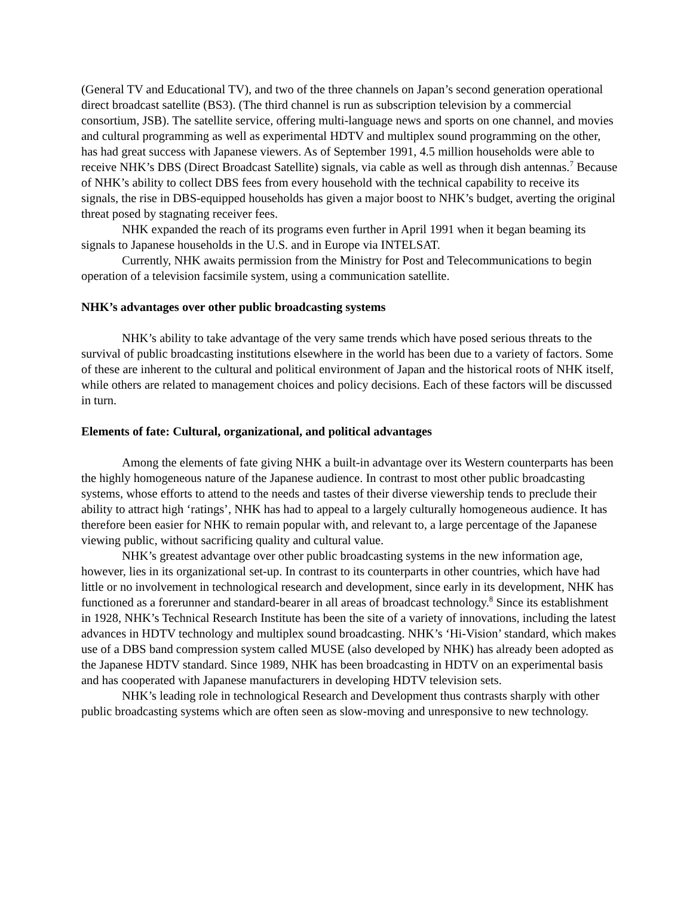(General TV and Educational TV), and two of the three channels on Japan’s second generation operational direct broadcast satellite (BS3). (The third channel is run as subscription television by a commercial consortium, JSB). The satellite service, offering multi-language news and sports on one channel, and movies and cultural programming as well as experimental HDTV and multiplex sound programming on the other, has had great success with Japanese viewers. As of September 1991, 4.5 million households were able to receive NHK’s DBS (Direct Broadcast Satellite) signals, via cable as well as through dish antennas.<sup>7</sup> Because of NHK’s ability to collect DBS fees from every household with the technical capability to receive its signals, the rise in DBS-equipped households has given a major boost to NHK’s budget, averting the original threat posed by stagnating receiver fees.
NHK expanded the reach of its programs even further in April 1991 when it began beaming its signals to Japanese households in the U.S. and in Europe via INTELSAT.
Currently, NHK awaits permission from the Ministry for Post and Telecommunications to begin operation of a television facsimile system, using a communication satellite.
NHK’s advantages over other public broadcasting systems
NHK’s ability to take advantage of the very same trends which have posed serious threats to the survival of public broadcasting institutions elsewhere in the world has been due to a variety of factors. Some of these are inherent to the cultural and political environment of Japan and the historical roots of NHK itself, while others are related to management choices and policy decisions. Each of these factors will be discussed in turn.
Elements of fate: Cultural, organizational, and political advantages
Among the elements of fate giving NHK a built-in advantage over its Western counterparts has been the highly homogeneous nature of the Japanese audience. In contrast to most other public broadcasting systems, whose efforts to attend to the needs and tastes of their diverse viewership tends to preclude their ability to attract high ‘ratings’, NHK has had to appeal to a largely culturally homogeneous audience. It has therefore been easier for NHK to remain popular with, and relevant to, a large percentage of the Japanese viewing public, without sacrificing quality and cultural value.
NHK’s greatest advantage over other public broadcasting systems in the new information age, however, lies in its organizational set-up. In contrast to its counterparts in other countries, which have had little or no involvement in technological research and development, since early in its development, NHK has functioned as a forerunner and standard-bearer in all areas of broadcast technology.<sup>8</sup> Since its establishment in 1928, NHK’s Technical Research Institute has been the site of a variety of innovations, including the latest advances in HDTV technology and multiplex sound broadcasting. NHK’s ‘Hi-Vision’ standard, which makes use of a DBS band compression system called MUSE (also developed by NHK) has already been adopted as the Japanese HDTV standard. Since 1989, NHK has been broadcasting in HDTV on an experimental basis and has cooperated with Japanese manufacturers in developing HDTV television sets.
NHK’s leading role in technological Research and Development thus contrasts sharply with other public broadcasting systems which are often seen as slow-moving and unresponsive to new technology.